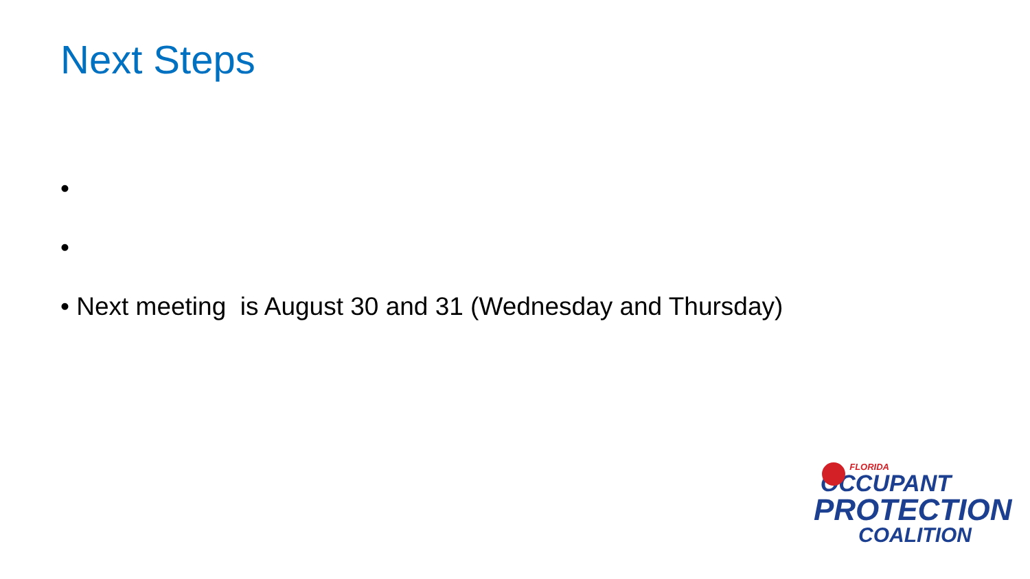Next Steps
•
•
• Next meeting is August 30 and 31 (Wednesday and Thursday)
FLORIDA
OCCUPANT
PROTECTION
COALITION